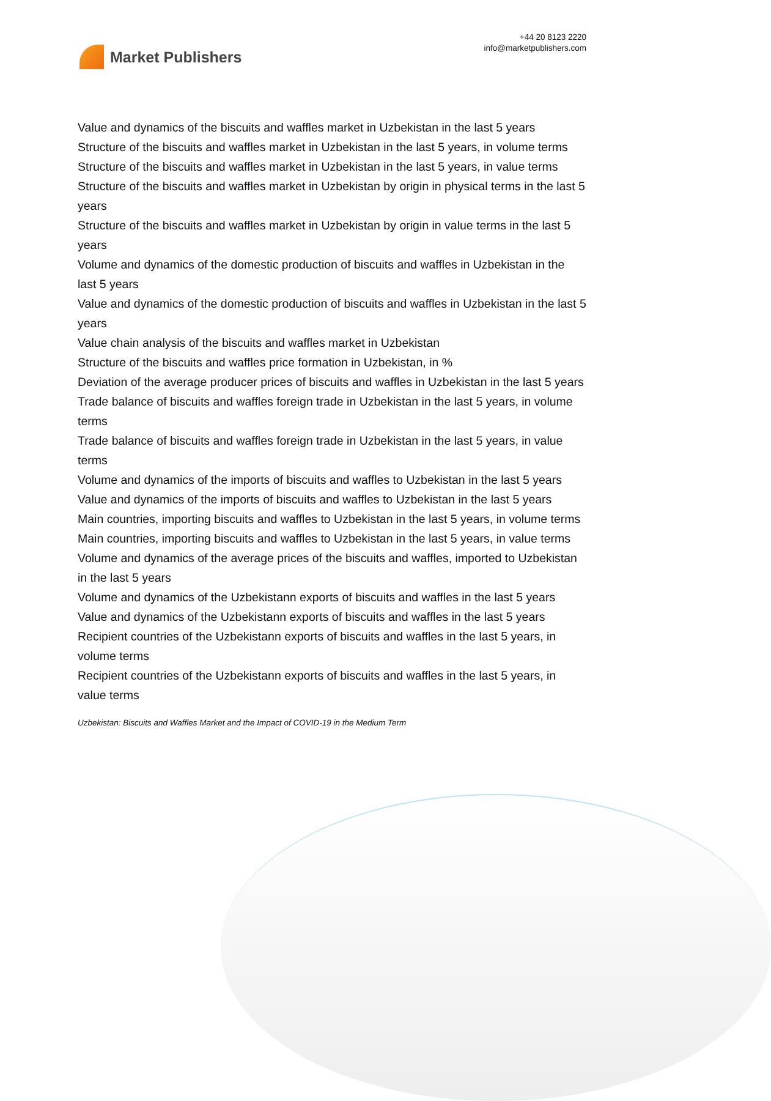Market Publishers
+44 20 8123 2220
info@marketpublishers.com
Value and dynamics of the biscuits and waffles market in Uzbekistan in the last 5 years
Structure of the biscuits and waffles market in Uzbekistan in the last 5 years, in volume terms
Structure of the biscuits and waffles market in Uzbekistan in the last 5 years, in value terms
Structure of the biscuits and waffles market in Uzbekistan by origin in physical terms in the last 5 years
Structure of the biscuits and waffles market in Uzbekistan by origin in value terms in the last 5 years
Volume and dynamics of the domestic production of biscuits and waffles in Uzbekistan in the last 5 years
Value and dynamics of the domestic production of biscuits and waffles in Uzbekistan in the last 5 years
Value chain analysis of the biscuits and waffles market in Uzbekistan
Structure of the biscuits and waffles price formation in Uzbekistan, in %
Deviation of the average producer prices of biscuits and waffles in Uzbekistan in the last 5 years
Trade balance of biscuits and waffles foreign trade in Uzbekistan in the last 5 years, in volume terms
Trade balance of biscuits and waffles foreign trade in Uzbekistan in the last 5 years, in value terms
Volume and dynamics of the imports of biscuits and waffles to Uzbekistan in the last 5 years
Value and dynamics of the imports of biscuits and waffles to Uzbekistan in the last 5 years
Main countries, importing biscuits and waffles to Uzbekistan in the last 5 years, in volume terms
Main countries, importing biscuits and waffles to Uzbekistan in the last 5 years, in value terms
Volume and dynamics of the average prices of the biscuits and waffles, imported to Uzbekistan in the last 5 years
Volume and dynamics of the Uzbekistann exports of biscuits and waffles in the last 5 years
Value and dynamics of the Uzbekistann exports of biscuits and waffles in the last 5 years
Recipient countries of the Uzbekistann exports of biscuits and waffles in the last 5 years, in volume terms
Recipient countries of the Uzbekistann exports of biscuits and waffles in the last 5 years, in value terms
Uzbekistan: Biscuits and Waffles Market and the Impact of COVID-19 in the Medium Term